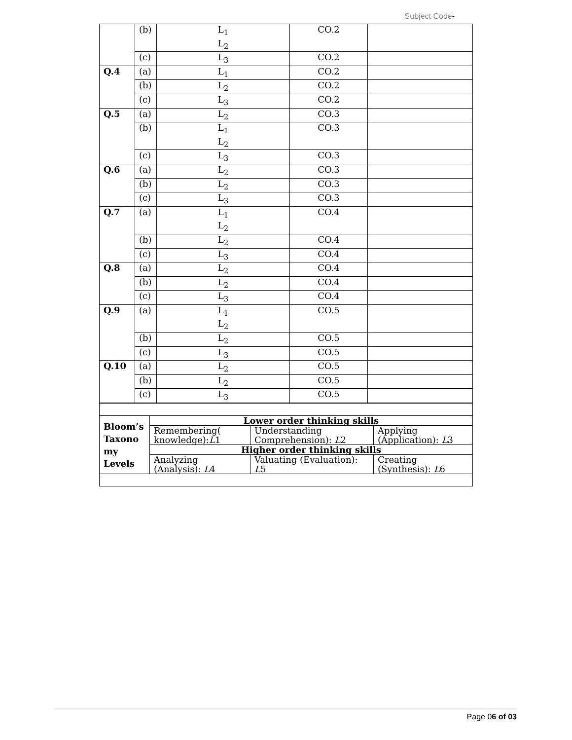Subject Code-
| | (b) | L<sub>1</sub> L<sub>2</sub> | CO.2 | |
| | (c) | L<sub>3</sub> | CO.2 | |
| Q.4 | (a) | L<sub>1</sub> | CO.2 | |
| | (b) | L<sub>2</sub> | CO.2 | |
| | (c) | L<sub>3</sub> | CO.2 | |
| Q.5 | (a) | L<sub>2</sub> | CO.3 | |
| | (b) | L<sub>1</sub> L<sub>2</sub> | CO.3 | |
| | (c) | L<sub>3</sub> | CO.3 | |
| Q.6 | (a) | L<sub>2</sub> | CO.3 | |
| | (b) | L<sub>2</sub> | CO.3 | |
| | (c) | L<sub>3</sub> | CO.3 | |
| Q.7 | (a) | L<sub>1</sub> L<sub>2</sub> | CO.4 | |
| | (b) | L<sub>2</sub> | CO.4 | |
| | (c) | L<sub>3</sub> | CO.4 | |
| Q.8 | (a) | L<sub>2</sub> | CO.4 | |
| | (b) | L<sub>2</sub> | CO.4 | |
| | (c) | L<sub>3</sub> | CO.4 | |
| Q.9 | (a) | L<sub>1</sub> L<sub>2</sub> | CO.5 | |
| | (b) | L<sub>2</sub> | CO.5 | |
| | (c) | L<sub>3</sub> | CO.5 | |
| Q.10 | (a) | L<sub>2</sub> | CO.5 | |
| | (b) | L<sub>2</sub> | CO.5 | |
| | (c) | L<sub>3</sub> | CO.5 | |
| Bloom’s Taxono my Levels | Lower order thinking skills | | |
| | Remembering( knowledge): L 1 | Understanding Comprehension): L 2 | Applying (Application): L 3 |
| | Higher order thinking skills | | |
| | Analyzing (Analysis): L 4 | Valuating (Evaluation): L 5 | Creating (Synthesis): L 6 |
Page 06 of 03